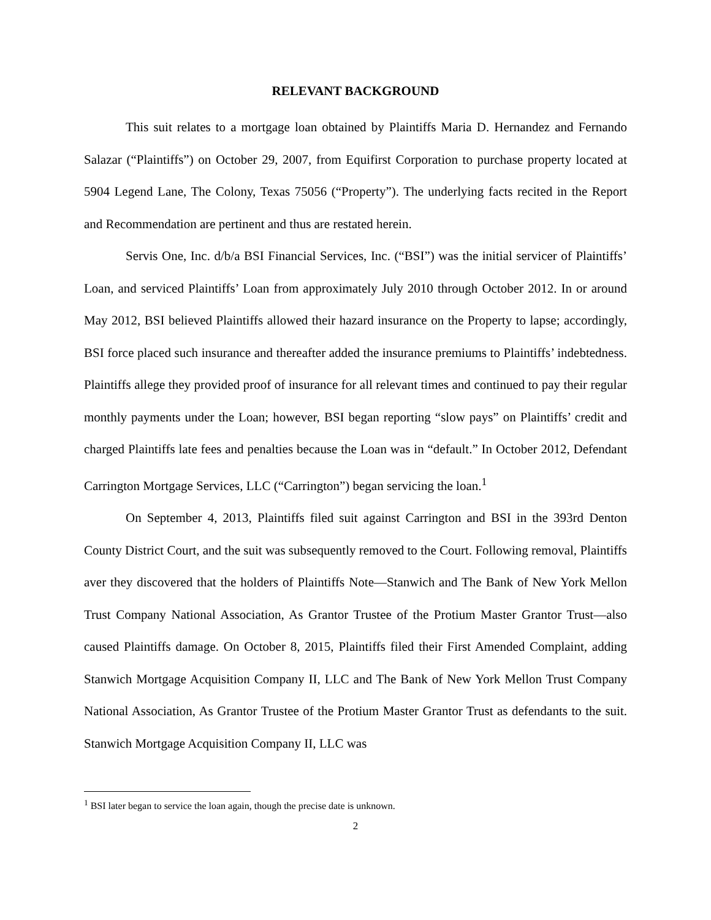RELEVANT BACKGROUND
This suit relates to a mortgage loan obtained by Plaintiffs Maria D. Hernandez and Fernando Salazar (“Plaintiffs”) on October 29, 2007, from Equifirst Corporation to purchase property located at 5904 Legend Lane, The Colony, Texas 75056 (“Property”). The underlying facts recited in the Report and Recommendation are pertinent and thus are restated herein.
Servis One, Inc. d/b/a BSI Financial Services, Inc. (“BSI”) was the initial servicer of Plaintiffs’ Loan, and serviced Plaintiffs’ Loan from approximately July 2010 through October 2012. In or around May 2012, BSI believed Plaintiffs allowed their hazard insurance on the Property to lapse; accordingly, BSI force placed such insurance and thereafter added the insurance premiums to Plaintiffs’ indebtedness. Plaintiffs allege they provided proof of insurance for all relevant times and continued to pay their regular monthly payments under the Loan; however, BSI began reporting “slow pays” on Plaintiffs’ credit and charged Plaintiffs late fees and penalties because the Loan was in “default.” In October 2012, Defendant Carrington Mortgage Services, LLC (“Carrington”) began servicing the loan.<sup>1</sup>
On September 4, 2013, Plaintiffs filed suit against Carrington and BSI in the 393rd Denton County District Court, and the suit was subsequently removed to the Court. Following removal, Plaintiffs aver they discovered that the holders of Plaintiffs Note—Stanwich and The Bank of New York Mellon Trust Company National Association, As Grantor Trustee of the Protium Master Grantor Trust—also caused Plaintiffs damage. On October 8, 2015, Plaintiffs filed their First Amended Complaint, adding Stanwich Mortgage Acquisition Company II, LLC and The Bank of New York Mellon Trust Company National Association, As Grantor Trustee of the Protium Master Grantor Trust as defendants to the suit. Stanwich Mortgage Acquisition Company II, LLC was
<sup>1</sup> BSI later began to service the loan again, though the precise date is unknown.
2